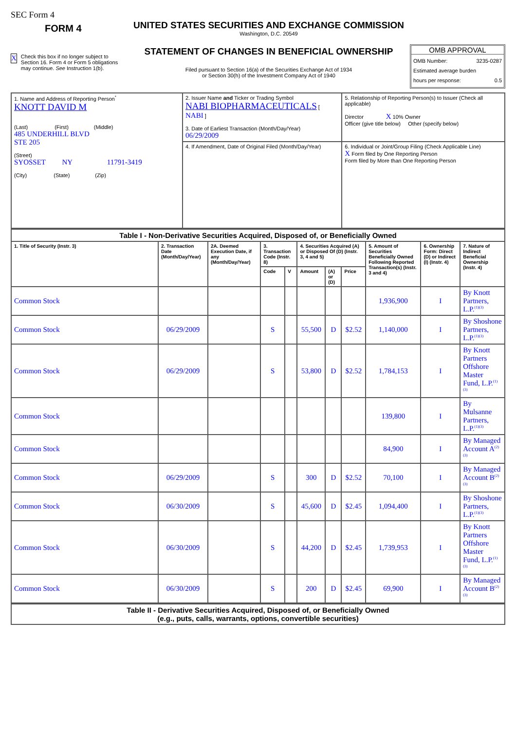SEC Form 4
FORM 4
X Check this box if no longer subject to Section 16. Form 4 or Form 5 obligations may continue. See Instruction 1(b).
UNITED STATES SECURITIES AND EXCHANGE COMMISSION
Washington, D.C. 20549
STATEMENT OF CHANGES IN BENEFICIAL OWNERSHIP
Filed pursuant to Section 16(a) of the Securities Exchange Act of 1934
or Section 30(h) of the Investment Company Act of 1940
OMB APPROVAL
OMB Number: 3235-0287
Estimated average burden
hours per response: 0.5
| 1. Name and Address of Reporting Person<sup>*</sup> KNOTT DAVID M (Last) (First) (Middle) 485 UNDERHILL BLVD STE 205 (Street) SYOSSET NY 11791-3419 (City) (State) (Zip) | 2. Issuer Name and Ticker or Trading Symbol NABI BIOPHARMACEUTICALS [ NABI ] 3. Date of Earliest Transaction (Month/Day/Year) 06/29/2009 | 5. Relationship of Reporting Person(s) to Issuer (Check all applicable) Director X 10% Owner Officer (give title below) Other (specify below) |
| | 4. If Amendment, Date of Original Filed (Month/Day/Year) | 6. Individual or Joint/Group Filing (Check Applicable Line) X Form filed by One Reporting Person Form filed by More than One Reporting Person |
| Table I - Non-Derivative Securities Acquired, Disposed of, or Beneficially Owned | | | | | | | | | | |
| --- | --- | --- | --- | --- | --- | --- | --- | --- | --- | --- |
| 1. Title of Security (Instr. 3) | 2. Transaction Date (Month/Day/Year) | 2A. Deemed Execution Date, if any (Month/Day/Year) | 3. Transaction Code (Instr. 8) | | 4. Securities Acquired (A) or Disposed Of (D) (Instr. 3, 4 and 5) | | | 5. Amount of Securities Beneficially Owned Following Reported Transaction(s) (Instr. 3 and 4) | 6. Ownership Form: Direct (D) or Indirect (I) (Instr. 4) | 7. Nature of Indirect Beneficial Ownership (Instr. 4) |
| | | | Code | V | Amount | (A) or (D) | Price | | | |
| Common Stock | | | | | | | | 1,936,900 | I | By Knott Partners, L.P.<sup>(1)(3)</sup> |
| Common Stock | 06/29/2009 | | S | | 55,500 | D | $2.52 | 1,140,000 | I | By Shoshone Partners, L.P.<sup>(1)(3)</sup> |
| Common Stock | 06/29/2009 | | S | | 53,800 | D | $2.52 | 1,784,153 | I | By Knott Partners Offshore Master Fund, L.P.<sup>(1)(3)</sup> |
| Common Stock | | | | | | | | 139,800 | I | By Mulsanne Partners, L.P.<sup>(1)(3)</sup> |
| Common Stock | | | | | | | | 84,900 | I | By Managed Account A<sup>(2)(3)</sup> |
| Common Stock | 06/29/2009 | | S | | 300 | D | $2.52 | 70,100 | I | By Managed Account B<sup>(2)(3)</sup> |
| Common Stock | 06/30/2009 | | S | | 45,600 | D | $2.45 | 1,094,400 | I | By Shoshone Partners, L.P.<sup>(1)(3)</sup> |
| Common Stock | 06/30/2009 | | S | | 44,200 | D | $2.45 | 1,739,953 | I | By Knott Partners Offshore Master Fund, L.P.<sup>(1)(3)</sup> |
| Common Stock | 06/30/2009 | | S | | 200 | D | $2.45 | 69,900 | I | By Managed Account B<sup>(2)(3)</sup> |
| Table II - Derivative Securities Acquired, Disposed of, or Beneficially Owned (e.g., puts, calls, warrants, options, convertible securities) |
| --- |